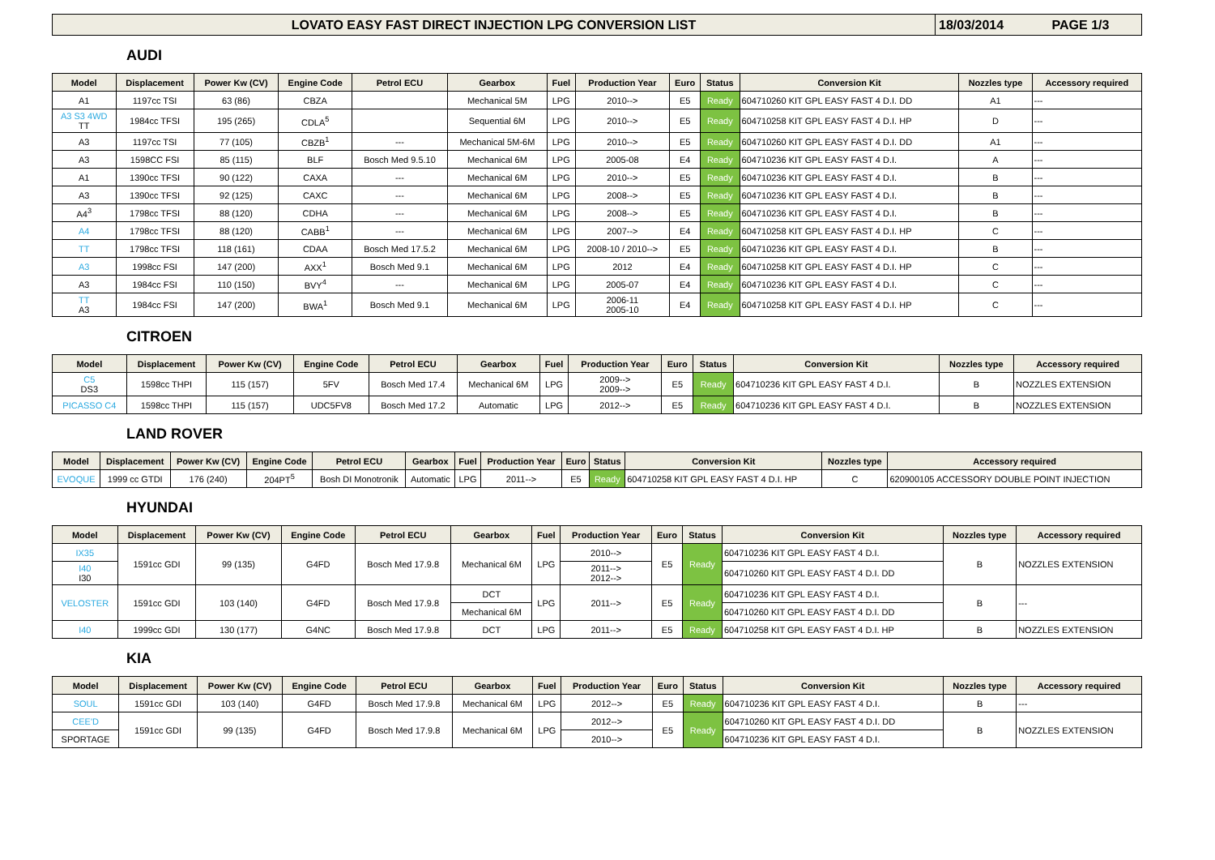LOVATO EASY FAST DIRECT INJECTION LPG CONVERSION LIST
18/03/2014 PAGE 1/3
AUDI
| Model | Displacement | Power Kw (CV) | Engine Code | Petrol ECU | Gearbox | Fuel | Production Year | Euro | Status | Conversion Kit | Nozzles type | Accessory required |
| --- | --- | --- | --- | --- | --- | --- | --- | --- | --- | --- | --- | --- |
| A1 | 1197cc TSI | 63 (86) | CBZA | | Mechanical 5M | LPG | 2010--> | E5 | Ready | 604710260 KIT GPL EASY FAST 4 D.I. DD | A1 | --- |
| A3 S3 4WD TT | 1984cc TFSI | 195 (265) | CDLA<sup>5</sup> | | Sequential 6M | LPG | 2010--> | E5 | Ready | 604710258 KIT GPL EASY FAST 4 D.I. HP | D | --- |
| A3 | 1197cc TSI | 77 (105) | CBZB<sup>1</sup> | --- | Mechanical 5M-6M | LPG | 2010--> | E5 | Ready | 604710260 KIT GPL EASY FAST 4 D.I. DD | A1 | --- |
| A3 | 1598CC FSI | 85 (115) | BLF | Bosch Med 9.5.10 | Mechanical 6M | LPG | 2005-08 | E4 | Ready | 604710236 KIT GPL EASY FAST 4 D.I. | A | --- |
| A1 | 1390cc TFSI | 90 (122) | CAXA | --- | Mechanical 6M | LPG | 2010--> | E5 | Ready | 604710236 KIT GPL EASY FAST 4 D.I. | B | --- |
| A3 | 1390cc TFSI | 92 (125) | CAXC | --- | Mechanical 6M | LPG | 2008--> | E5 | Ready | 604710236 KIT GPL EASY FAST 4 D.I. | B | --- |
| A4<sup>3</sup> | 1798cc TFSI | 88 (120) | CDHA | --- | Mechanical 6M | LPG | 2008--> | E5 | Ready | 604710236 KIT GPL EASY FAST 4 D.I. | B | --- |
| A4 | 1798cc TFSI | 88 (120) | CABB<sup>1</sup> | --- | Mechanical 6M | LPG | 2007--> | E4 | Ready | 604710258 KIT GPL EASY FAST 4 D.I. HP | C | --- |
| TT | 1798cc TFSI | 118 (161) | CDAA | Bosch Med 17.5.2 | Mechanical 6M | LPG | 2008-10 / 2010--> | E5 | Ready | 604710236 KIT GPL EASY FAST 4 D.I. | B | --- |
| A3 | 1998cc FSI | 147 (200) | AXX<sup>1</sup> | Bosch Med 9.1 | Mechanical 6M | LPG | 2012 | E4 | Ready | 604710258 KIT GPL EASY FAST 4 D.I. HP | C | --- |
| A3 | 1984cc FSI | 110 (150) | BVY<sup>4</sup> | --- | Mechanical 6M | LPG | 2005-07 | E4 | Ready | 604710236 KIT GPL EASY FAST 4 D.I. | C | --- |
| TT A3 | 1984cc FSI | 147 (200) | BWA<sup>1</sup> | Bosch Med 9.1 | Mechanical 6M | LPG | 2006-11 2005-10 | E4 | Ready | 604710258 KIT GPL EASY FAST 4 D.I. HP | C | --- |
CITROEN
| Model | Displacement | Power Kw (CV) | Engine Code | Petrol ECU | Gearbox | Fuel | Production Year | Euro | Status | Conversion Kit | Nozzles type | Accessory required |
| --- | --- | --- | --- | --- | --- | --- | --- | --- | --- | --- | --- | --- |
| C5 DS3 | 1598cc THPI | 115 (157) | 5FV | Bosch Med 17.4 | Mechanical 6M | LPG | 2009--> 2009--> | E5 | Ready | 604710236 KIT GPL EASY FAST 4 D.I. | B | NOZZLES EXTENSION |
| PICASSO C4 | 1598cc THPI | 115 (157) | UDC5FV8 | Bosch Med 17.2 | Automatic | LPG | 2012--> | E5 | Ready | 604710236 KIT GPL EASY FAST 4 D.I. | B | NOZZLES EXTENSION |
LAND ROVER
| Model | Displacement | Power Kw (CV) | Engine Code | Petrol ECU | Gearbox | Fuel | Production Year | Euro | Status | Conversion Kit | Nozzles type | Accessory required |
| --- | --- | --- | --- | --- | --- | --- | --- | --- | --- | --- | --- | --- |
| EVOQUE | 1999 cc GTDI | 176 (240) | 204PT<sup>5</sup> | Bosh DI Monotronik | Automatic | LPG | 2011--> | E5 | Ready | 604710258 KIT GPL EASY FAST 4 D.I. HP | C | 620900105 ACCESSORY DOUBLE POINT INJECTION |
HYUNDAI
| Model | Displacement | Power Kw (CV) | Engine Code | Petrol ECU | Gearbox | Fuel | Production Year | Euro | Status | Conversion Kit | Nozzles type | Accessory required |
| --- | --- | --- | --- | --- | --- | --- | --- | --- | --- | --- | --- | --- |
| IX35 | 1591cc GDI | 99 (135) | G4FD | Bosch Med 17.9.8 | Mechanical 6M | LPG | 2010--> | E5 | Ready | 604710236 KIT GPL EASY FAST 4 D.I. | B | NOZZLES EXTENSION |
| I40 I30 | | | | | | | 2011--> 2012--> | | | 604710260 KIT GPL EASY FAST 4 D.I. DD | | |
| VELOSTER | 1591cc GDI | 103 (140) | G4FD | Bosch Med 17.9.8 | DCT | LPG | 2011--> | E5 | Ready | 604710236 KIT GPL EASY FAST 4 D.I. | B | --- |
| | | | | | Mechanical 6M | | | | | 604710260 KIT GPL EASY FAST 4 D.I. DD | | |
| I40 | 1999cc GDI | 130 (177) | G4NC | Bosch Med 17.9.8 | DCT | LPG | 2011--> | E5 | Ready | 604710258 KIT GPL EASY FAST 4 D.I. HP | B | NOZZLES EXTENSION |
KIA
| Model | Displacement | Power Kw (CV) | Engine Code | Petrol ECU | Gearbox | Fuel | Production Year | Euro | Status | Conversion Kit | Nozzles type | Accessory required |
| --- | --- | --- | --- | --- | --- | --- | --- | --- | --- | --- | --- | --- |
| SOUL | 1591cc GDI | 103 (140) | G4FD | Bosch Med 17.9.8 | Mechanical 6M | LPG | 2012--> | E5 | Ready | 604710236 KIT GPL EASY FAST 4 D.I. | B | --- |
| CEE'D | 1591cc GDI | 99 (135) | G4FD | Bosch Med 17.9.8 | Mechanical 6M | LPG | 2012--> | E5 | Ready | 604710260 KIT GPL EASY FAST 4 D.I. DD | B | NOZZLES EXTENSION |
| SPORTAGE | | | | | | | 2010--> | | | 604710236 KIT GPL EASY FAST 4 D.I. | | |